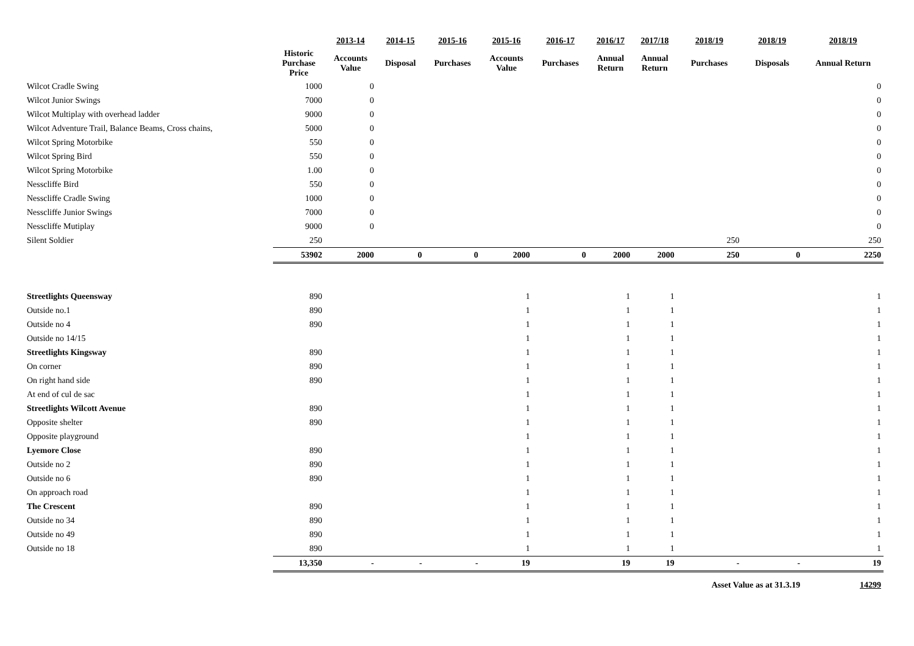| | | 2013-14 | 2014-15 | 2015-16 | 2015-16 | 2016-17 | 2016/17 | 2017/18 | 2018/19 | 2018/19 | 2018/19 |
| --- | --- | --- | --- | --- | --- | --- | --- | --- | --- | --- | --- |
| | Historic Purchase Price | Accounts Value | Disposal | Purchases | Accounts Value | Purchases | Annual Return | Annual Return | Purchases | Disposals | Annual Return |
| Wilcot Cradle Swing | 1000 | 0 | | | | | | | | | 0 |
| Wilcot Junior Swings | 7000 | 0 | | | | | | | | | 0 |
| Wilcot Multiplay with overhead ladder | 9000 | 0 | | | | | | | | | 0 |
| Wilcot Adventure Trail, Balance Beams, Cross chains, | 5000 | 0 | | | | | | | | | 0 |
| Wilcot Spring Motorbike | 550 | 0 | | | | | | | | | 0 |
| Wilcot Spring Bird | 550 | 0 | | | | | | | | | 0 |
| Wilcot Spring Motorbike | 1.00 | 0 | | | | | | | | | 0 |
| Nesscliffe Bird | 550 | 0 | | | | | | | | | 0 |
| Nesscliffe Cradle Swing | 1000 | 0 | | | | | | | | | 0 |
| Nesscliffe Junior Swings | 7000 | 0 | | | | | | | | | 0 |
| Nesscliffe Mutiplay | 9000 | 0 | | | | | | | | | 0 |
| Silent Soldier | 250 | | | | | | | | 250 | | 250 |
| | 53902 | 2000 | 0 | 0 | 2000 | 0 | 2000 | 2000 | 250 | 0 | 2250 |
| Streetlights Queensway | 890 | | | | 1 | | 1 | 1 | | | 1 |
| Outside no.1 | 890 | | | | 1 | | 1 | 1 | | | 1 |
| Outside no 4 | 890 | | | | 1 | | 1 | 1 | | | 1 |
| Outside no 14/15 | | | | | 1 | | 1 | 1 | | | 1 |
| Streetlights Kingsway | 890 | | | | 1 | | 1 | 1 | | | 1 |
| On corner | 890 | | | | 1 | | 1 | 1 | | | 1 |
| On right hand side | 890 | | | | 1 | | 1 | 1 | | | 1 |
| At end of cul de sac | | | | | 1 | | 1 | 1 | | | 1 |
| Streetlights Wilcott Avenue | 890 | | | | 1 | | 1 | 1 | | | 1 |
| Opposite shelter | 890 | | | | 1 | | 1 | 1 | | | 1 |
| Opposite playground | | | | | 1 | | 1 | 1 | | | 1 |
| Lyemore Close | 890 | | | | 1 | | 1 | 1 | | | 1 |
| Outside no 2 | 890 | | | | 1 | | 1 | 1 | | | 1 |
| Outside no 6 | 890 | | | | 1 | | 1 | 1 | | | 1 |
| On approach road | | | | | 1 | | 1 | 1 | | | 1 |
| The Crescent | 890 | | | | 1 | | 1 | 1 | | | 1 |
| Outside no 34 | 890 | | | | 1 | | 1 | 1 | | | 1 |
| Outside no 49 | 890 | | | | 1 | | 1 | 1 | | | 1 |
| Outside no 18 | 890 | | | | 1 | | 1 | 1 | | | 1 |
| | 13,350 | - | - | - | 19 | | 19 | 19 | - | - | 19 |
| | | | | | | | | | Asset Value as at 31.3.19 | | 14299 |